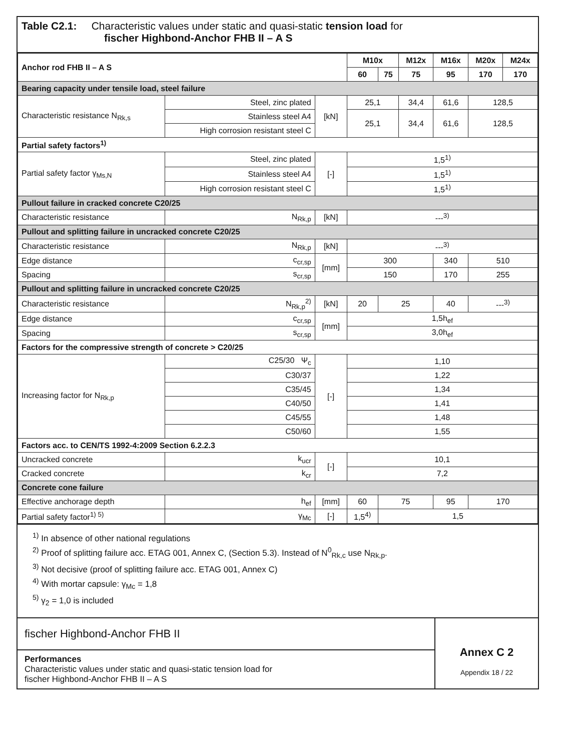Table C2.1: Characteristic values under static and quasi-static tension load for
fischer Highbond-Anchor FHB II – A S
| Anchor rod FHB II – A S | | | M10x | | M12x | M16x | M20x | M24x |
| | | | 60 | 75 | 75 | 95 | 170 | 170 |
| Bearing capacity under tensile load, steel failure | | | | | | | | |
| Characteristic resistance N<sub>Rk,s</sub> | Steel, zinc plated | [kN] | 25,1 | | 34,4 | 61,6 | 128,5 | |
| | Stainless steel A4 | | 25,1 | | 34,4 | 61,6 | 128,5 | |
| | High corrosion resistant steel C | | | | | | | |
| Partial safety factors<sup>1)</sup> | | | | | | | | |
| Partial safety factor γ<sub>Ms,N</sub> | Steel, zinc plated | [-] | 1,5<sup>1)</sup> | | | | | |
| | Stainless steel A4 | | 1,5<sup>1)</sup> | | | | | |
| | High corrosion resistant steel C | | 1,5<sup>1)</sup> | | | | | |
| Pullout failure in cracked concrete C20/25 | | | | | | | | |
| Characteristic resistance | N<sub>Rk,p</sub> | [kN] | ---<sup>3)</sup> | | | | | |
| Pullout and splitting failure in uncracked concrete C20/25 | | | | | | | | |
| Characteristic resistance | N<sub>Rk,p</sub> | [kN] | ---<sup>3)</sup> | | | | | |
| Edge distance | c<sub>cr,sp</sub> | [mm] | 300 | | | 340 | 510 | |
| Spacing | s<sub>cr,sp</sub> | | 150 | | | 170 | 255 | |
| Pullout and splitting failure in uncracked concrete C20/25 | | | | | | | | |
| Characteristic resistance | N<sub>Rk,p</sub><sup>2)</sup> | [kN] | 20 | 25 | | 40 | ---<sup>3)</sup> | |
| Edge distance | c<sub>cr,sp</sub> | [mm] | 1,5h<sub>ef</sub> | | | | | |
| Spacing | s<sub>cr,sp</sub> | | 3,0h<sub>ef</sub> | | | | | |
| Factors for the compressive strength of concrete > C20/25 | | | | | | | | |
| Increasing factor for N<sub>Rk,p</sub> | C25/30 Ψ<sub>c</sub> | [-] | 1,10 | | | | | |
| | C30/37 | | 1,22 | | | | | |
| | C35/45 | | 1,34 | | | | | |
| | C40/50 | | 1,41 | | | | | |
| | C45/55 | | 1,48 | | | | | |
| | C50/60 | | 1,55 | | | | | |
| Factors acc. to CEN/TS 1992-4:2009 Section 6.2.2.3 | | | | | | | | |
| Uncracked concrete | k<sub>ucr</sub> | [-] | 10,1 | | | | | |
| Cracked concrete | k<sub>cr</sub> | | 7,2 | | | | | |
| Concrete cone failure | | | | | | | | |
| Effective anchorage depth | h<sub>ef</sub> | [mm] | 60 | 75 | | 95 | 170 | |
| Partial safety factor<sup>1) 5)</sup> | γ<sub>Mc</sub> | [-] | 1,5<sup>4)</sup> | 1,5 | | | | |
<sup>1)</sup> In absence of other national regulations
<sup>2)</sup> Proof of splitting failure acc. ETAG 001, Annex C, (Section 5.3). Instead of N<sup>0</sup><sub>Rk,c</sub> use N<sub>Rk,p</sub>.
<sup>3)</sup> Not decisive (proof of splitting failure acc. ETAG 001, Annex C)
<sup>4)</sup> With mortar capsule: γ<sub>Mc</sub> = 1,8
<sup>5)</sup> γ<sub>2</sub> = 1,0 is included
fischer Highbond-Anchor FHB II
Performances
Characteristic values under static and quasi-static tension load for
fischer Highbond-Anchor FHB II – A S
Annex C 2
Appendix 18 / 22